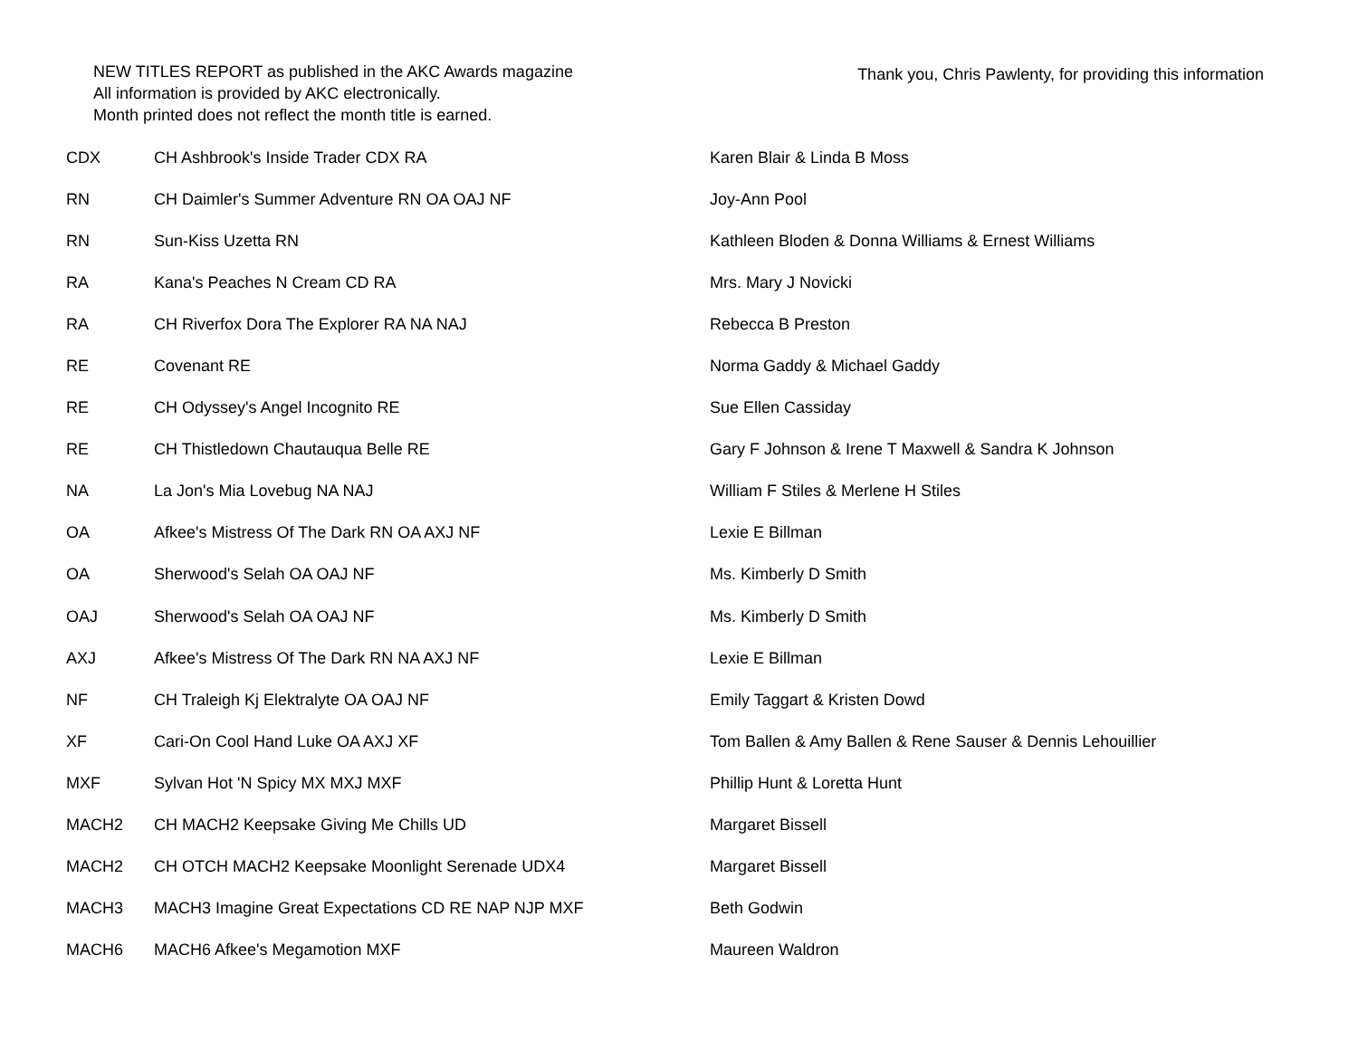NEW TITLES REPORT as published in the AKC Awards magazine
All information is provided by AKC electronically.
Month printed does not reflect the month title is earned.
Thank you, Chris Pawlenty, for providing this information
| CDX | CH Ashbrook's Inside Trader CDX RA | Karen Blair & Linda B Moss |
| RN | CH Daimler's Summer Adventure RN OA OAJ NF | Joy-Ann Pool |
| RN | Sun-Kiss Uzetta RN | Kathleen Bloden & Donna Williams & Ernest Williams |
| RA | Kana's Peaches N Cream CD RA | Mrs. Mary J Novicki |
| RA | CH Riverfox Dora The Explorer RA NA NAJ | Rebecca B Preston |
| RE | Covenant RE | Norma Gaddy & Michael Gaddy |
| RE | CH Odyssey's Angel Incognito RE | Sue Ellen Cassiday |
| RE | CH Thistledown Chautauqua Belle RE | Gary F Johnson & Irene T Maxwell & Sandra K Johnson |
| NA | La Jon's Mia Lovebug NA NAJ | William F Stiles & Merlene H Stiles |
| OA | Afkee's Mistress Of The Dark RN OA AXJ NF | Lexie E Billman |
| OA | Sherwood's Selah OA OAJ NF | Ms. Kimberly D Smith |
| OAJ | Sherwood's Selah OA OAJ NF | Ms. Kimberly D Smith |
| AXJ | Afkee's Mistress Of The Dark RN NA AXJ NF | Lexie E Billman |
| NF | CH Traleigh Kj Elektralyte OA OAJ NF | Emily Taggart & Kristen Dowd |
| XF | Cari-On Cool Hand Luke OA AXJ XF | Tom Ballen & Amy Ballen & Rene Sauser & Dennis Lehouillier |
| MXF | Sylvan Hot 'N Spicy MX MXJ MXF | Phillip Hunt & Loretta Hunt |
| MACH2 | CH MACH2 Keepsake Giving Me Chills UD | Margaret Bissell |
| MACH2 | CH OTCH MACH2 Keepsake Moonlight Serenade UDX4 | Margaret Bissell |
| MACH3 | MACH3 Imagine Great Expectations CD RE NAP NJP MXF | Beth Godwin |
| MACH6 | MACH6 Afkee's Megamotion MXF | Maureen Waldron |